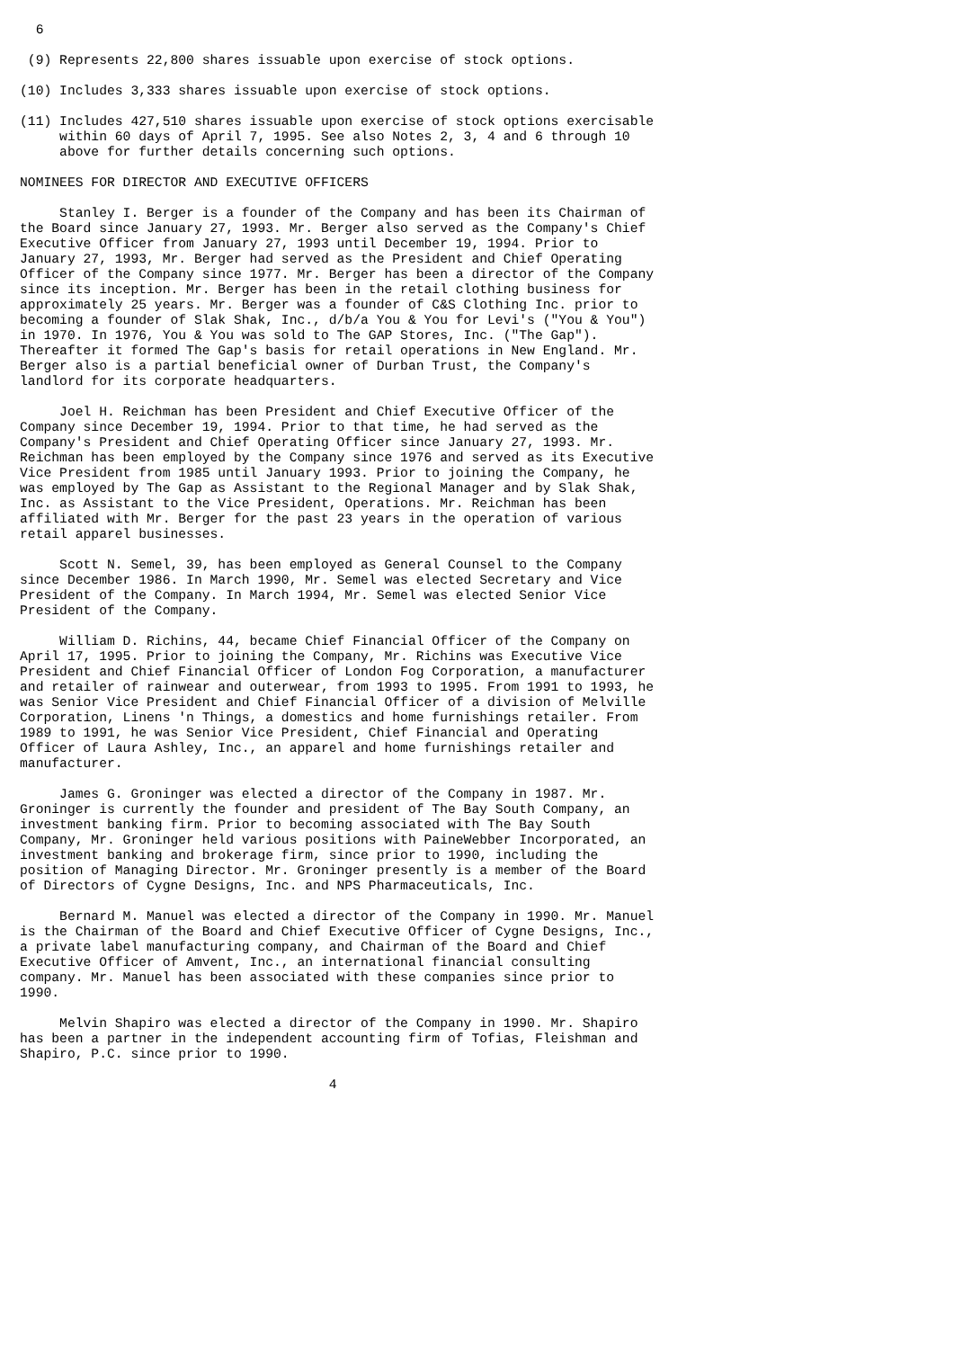6

 (9) Represents 22,800 shares issuable upon exercise of stock options.

(10) Includes 3,333 shares issuable upon exercise of stock options.

(11) Includes 427,510 shares issuable upon exercise of stock options exercisable
     within 60 days of April 7, 1995. See also Notes 2, 3, 4 and 6 through 10
     above for further details concerning such options.

NOMINEES FOR DIRECTOR AND EXECUTIVE OFFICERS

     Stanley I. Berger is a founder of the Company and has been its Chairman of
the Board since January 27, 1993. Mr. Berger also served as the Company's Chief
Executive Officer from January 27, 1993 until December 19, 1994. Prior to
January 27, 1993, Mr. Berger had served as the President and Chief Operating
Officer of the Company since 1977. Mr. Berger has been a director of the Company
since its inception. Mr. Berger has been in the retail clothing business for
approximately 25 years. Mr. Berger was a founder of C&S Clothing Inc. prior to
becoming a founder of Slak Shak, Inc., d/b/a You & You for Levi's ("You & You")
in 1970. In 1976, You & You was sold to The GAP Stores, Inc. ("The Gap").
Thereafter it formed The Gap's basis for retail operations in New England. Mr.
Berger also is a partial beneficial owner of Durban Trust, the Company's
landlord for its corporate headquarters.

     Joel H. Reichman has been President and Chief Executive Officer of the
Company since December 19, 1994. Prior to that time, he had served as the
Company's President and Chief Operating Officer since January 27, 1993. Mr.
Reichman has been employed by the Company since 1976 and served as its Executive
Vice President from 1985 until January 1993. Prior to joining the Company, he
was employed by The Gap as Assistant to the Regional Manager and by Slak Shak,
Inc. as Assistant to the Vice President, Operations. Mr. Reichman has been
affiliated with Mr. Berger for the past 23 years in the operation of various
retail apparel businesses.

     Scott N. Semel, 39, has been employed as General Counsel to the Company
since December 1986. In March 1990, Mr. Semel was elected Secretary and Vice
President of the Company. In March 1994, Mr. Semel was elected Senior Vice
President of the Company.

     William D. Richins, 44, became Chief Financial Officer of the Company on
April 17, 1995. Prior to joining the Company, Mr. Richins was Executive Vice
President and Chief Financial Officer of London Fog Corporation, a manufacturer
and retailer of rainwear and outerwear, from 1993 to 1995. From 1991 to 1993, he
was Senior Vice President and Chief Financial Officer of a division of Melville
Corporation, Linens 'n Things, a domestics and home furnishings retailer. From
1989 to 1991, he was Senior Vice President, Chief Financial and Operating
Officer of Laura Ashley, Inc., an apparel and home furnishings retailer and
manufacturer.

     James G. Groninger was elected a director of the Company in 1987. Mr.
Groninger is currently the founder and president of The Bay South Company, an
investment banking firm. Prior to becoming associated with The Bay South
Company, Mr. Groninger held various positions with PaineWebber Incorporated, an
investment banking and brokerage firm, since prior to 1990, including the
position of Managing Director. Mr. Groninger presently is a member of the Board
of Directors of Cygne Designs, Inc. and NPS Pharmaceuticals, Inc.

     Bernard M. Manuel was elected a director of the Company in 1990. Mr. Manuel
is the Chairman of the Board and Chief Executive Officer of Cygne Designs, Inc.,
a private label manufacturing company, and Chairman of the Board and Chief
Executive Officer of Amvent, Inc., an international financial consulting
company. Mr. Manuel has been associated with these companies since prior to
1990.

     Melvin Shapiro was elected a director of the Company in 1990. Mr. Shapiro
has been a partner in the independent accounting firm of Tofias, Fleishman and
Shapiro, P.C. since prior to 1990.

                                       4